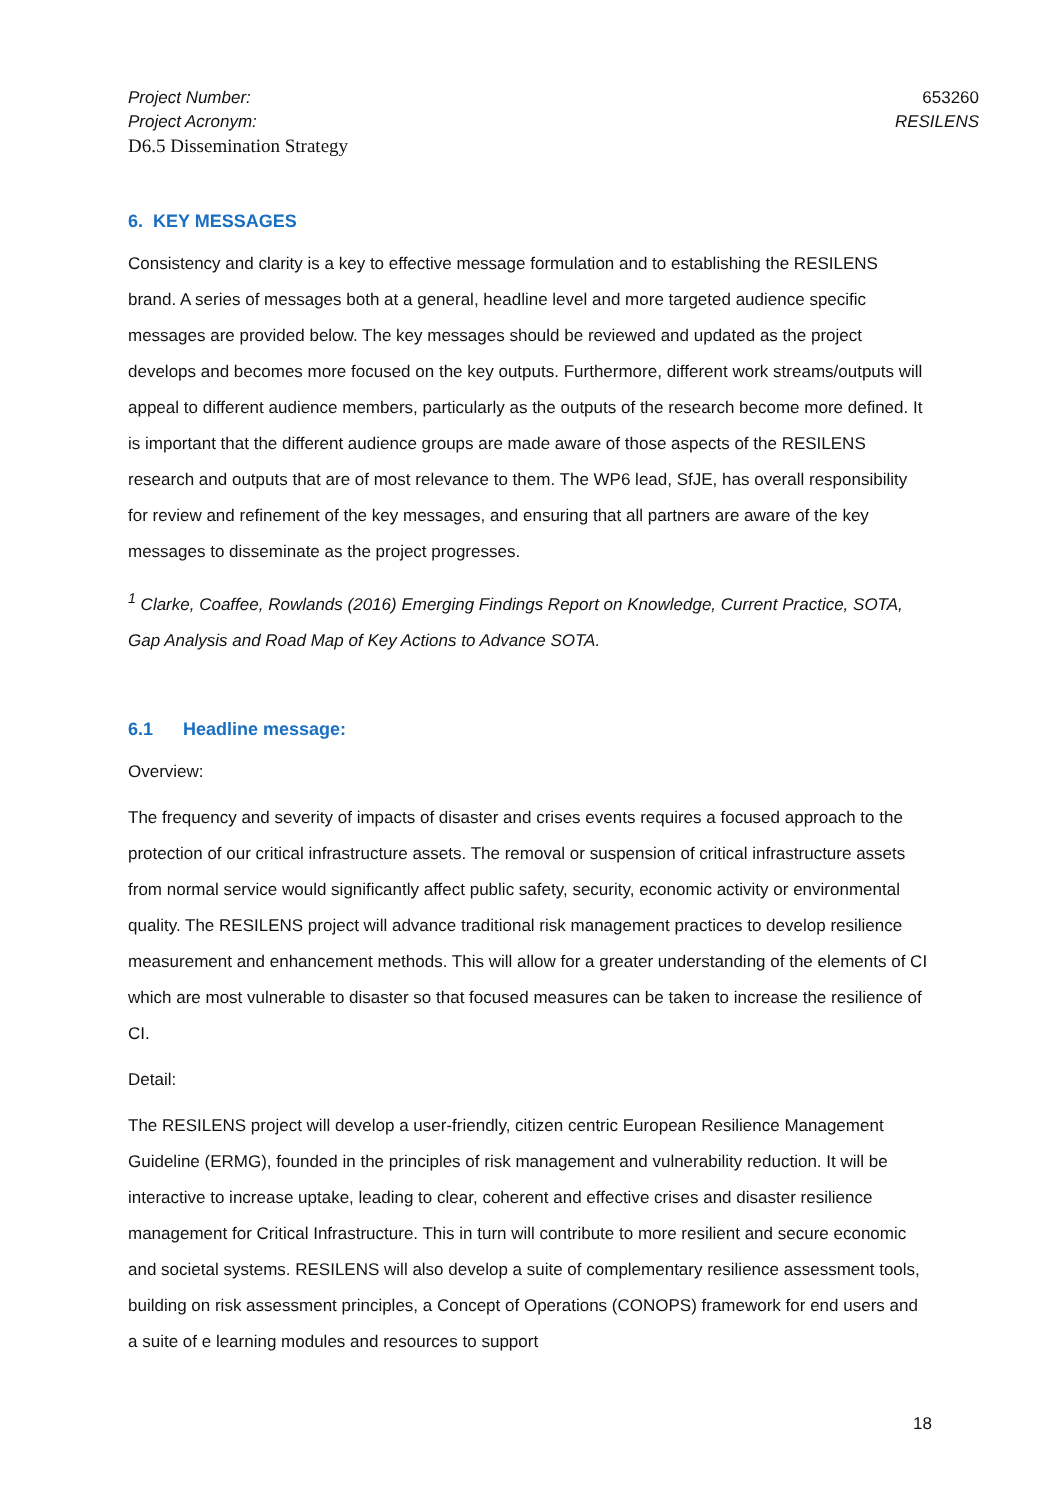Project Number:
Project Acronym:
D6.5 Dissemination Strategy
653260
RESILENS
6. KEY MESSAGES
Consistency and clarity is a key to effective message formulation and to establishing the RESILENS brand. A series of messages both at a general, headline level and more targeted audience specific messages are provided below. The key messages should be reviewed and updated as the project develops and becomes more focused on the key outputs. Furthermore, different work streams/outputs will appeal to different audience members, particularly as the outputs of the research become more defined. It is important that the different audience groups are made aware of those aspects of the RESILENS research and outputs that are of most relevance to them. The WP6 lead, SfJE, has overall responsibility for review and refinement of the key messages, and ensuring that all partners are aware of the key messages to disseminate as the project progresses.
<sup>1</sup> Clarke, Coaffee, Rowlands (2016) Emerging Findings Report on Knowledge, Current Practice, SOTA, Gap Analysis and Road Map of Key Actions to Advance SOTA.
6.1 Headline message:
Overview:
The frequency and severity of impacts of disaster and crises events requires a focused approach to the protection of our critical infrastructure assets. The removal or suspension of critical infrastructure assets from normal service would significantly affect public safety, security, economic activity or environmental quality. The RESILENS project will advance traditional risk management practices to develop resilience measurement and enhancement methods. This will allow for a greater understanding of the elements of CI which are most vulnerable to disaster so that focused measures can be taken to increase the resilience of CI.
Detail:
The RESILENS project will develop a user-friendly, citizen centric European Resilience Management Guideline (ERMG), founded in the principles of risk management and vulnerability reduction. It will be interactive to increase uptake, leading to clear, coherent and effective crises and disaster resilience management for Critical Infrastructure. This in turn will contribute to more resilient and secure economic and societal systems. RESILENS will also develop a suite of complementary resilience assessment tools, building on risk assessment principles, a Concept of Operations (CONOPS) framework for end users and a suite of e learning modules and resources to support
18